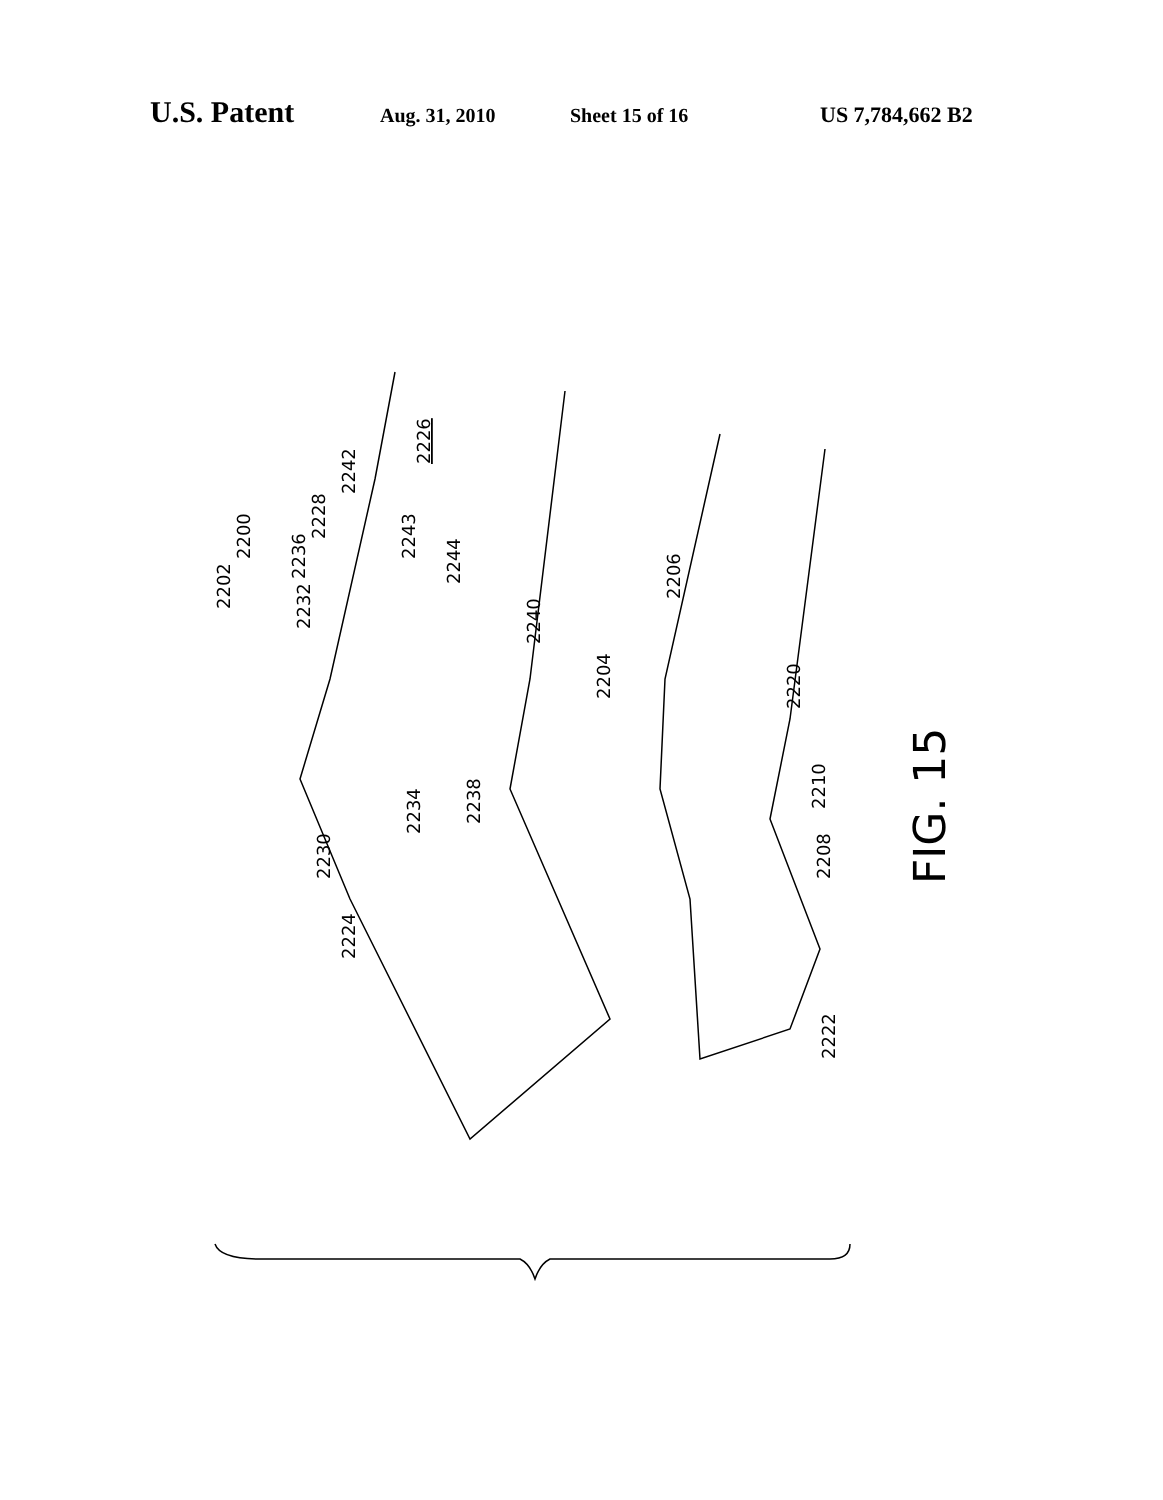U.S. Patent Aug. 31, 2010 Sheet 15 of 16 US 7,784,662 B2
2202
2200
2232
2236
2228
2242
2243
2244
2226
2240
2234
2238
2230
2224
2204
2206
2220
2210
2208
2222
FIG. 15